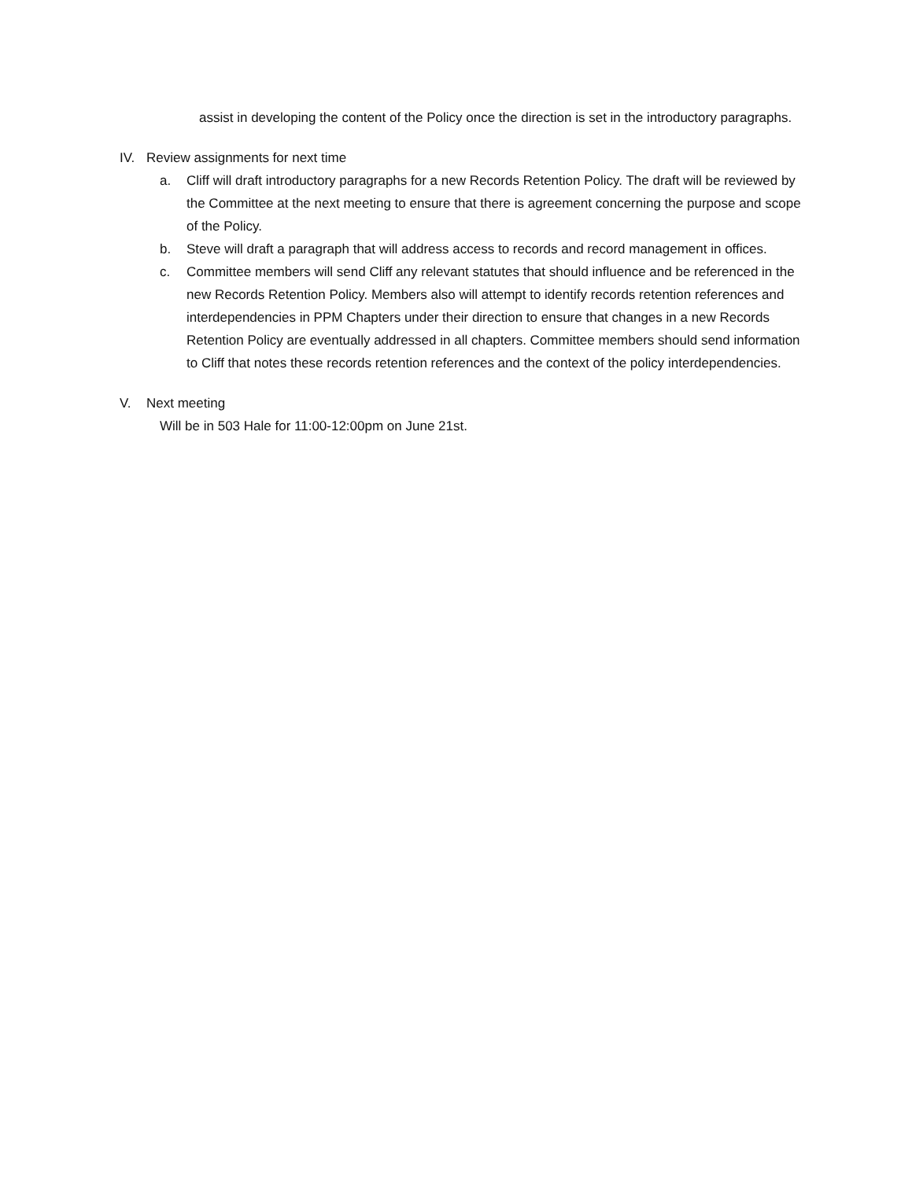assist in developing the content of the Policy once the direction is set in the introductory paragraphs.
IV. Review assignments for next time
a. Cliff will draft introductory paragraphs for a new Records Retention Policy. The draft will be reviewed by the Committee at the next meeting to ensure that there is agreement concerning the purpose and scope of the Policy.
b. Steve will draft a paragraph that will address access to records and record management in offices.
c. Committee members will send Cliff any relevant statutes that should influence and be referenced in the new Records Retention Policy. Members also will attempt to identify records retention references and interdependencies in PPM Chapters under their direction to ensure that changes in a new Records Retention Policy are eventually addressed in all chapters. Committee members should send information to Cliff that notes these records retention references and the context of the policy interdependencies.
V. Next meeting
Will be in 503 Hale for 11:00-12:00pm on June 21st.